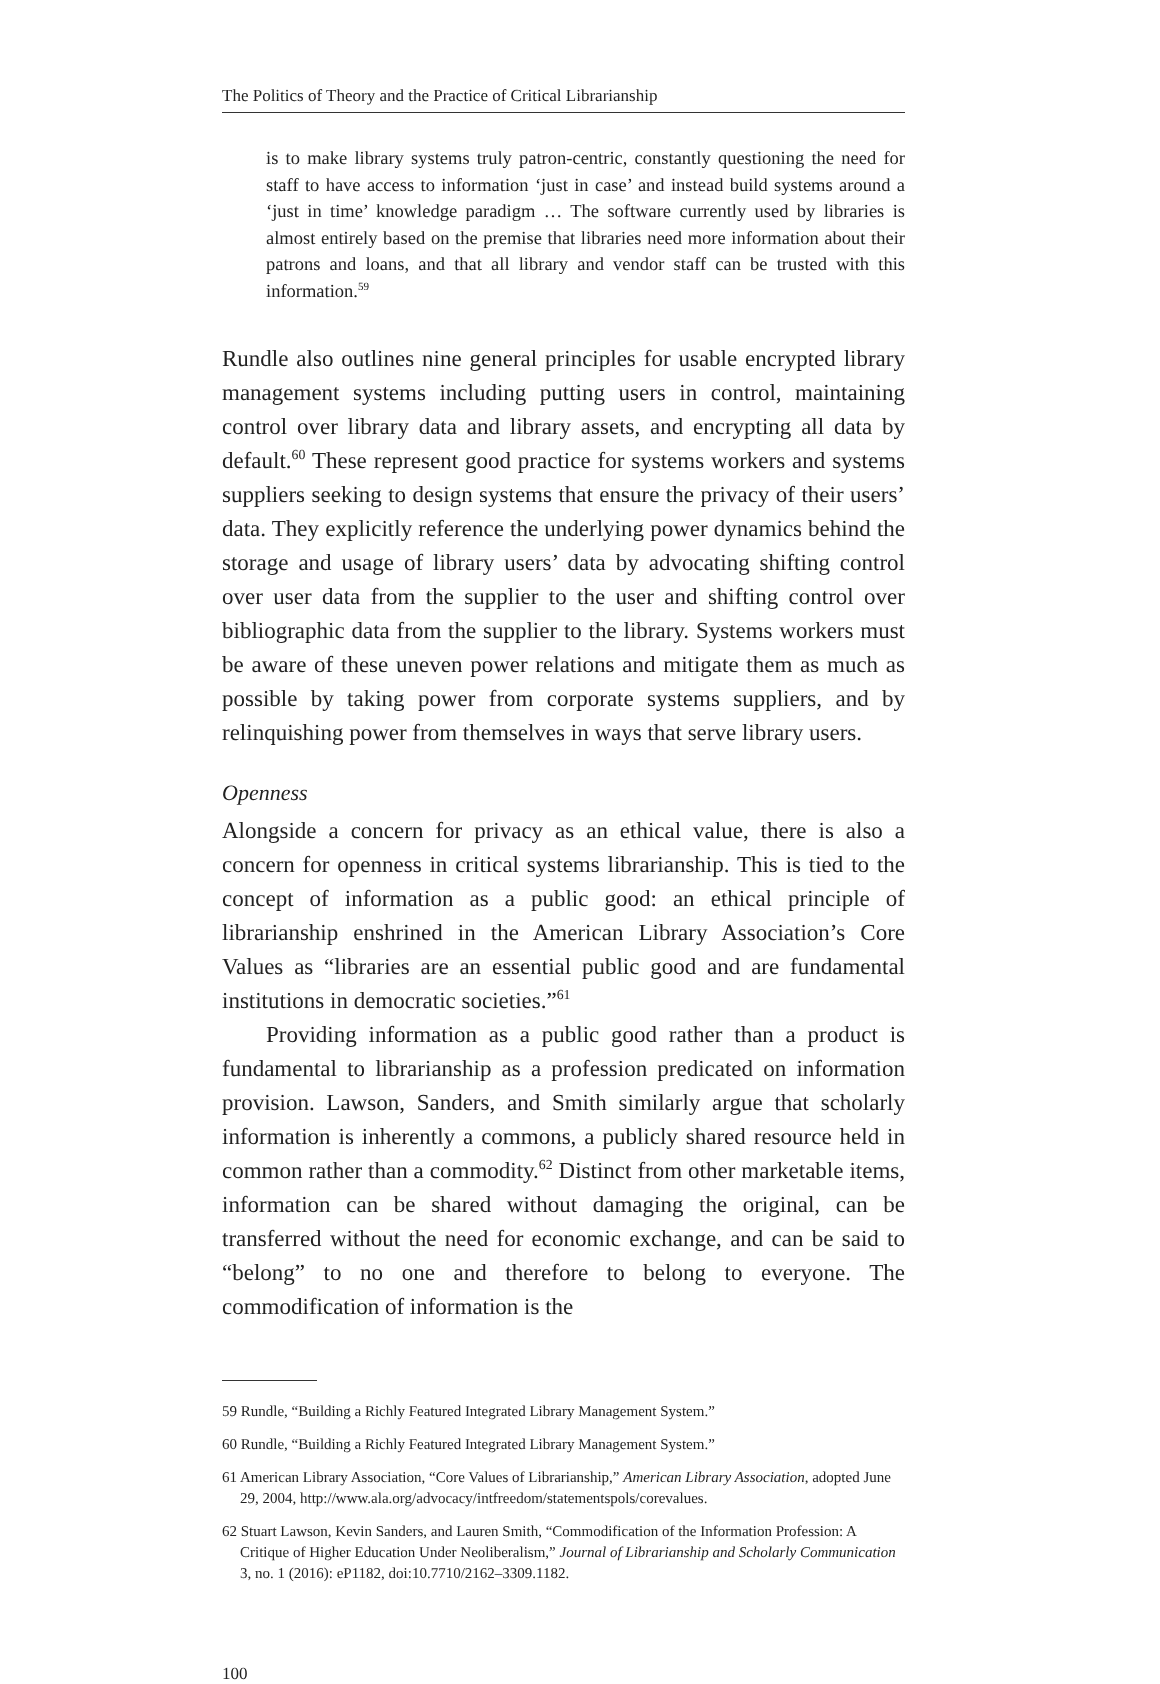The Politics of Theory and the Practice of Critical Librarianship
is to make library systems truly patron-centric, constantly questioning the need for staff to have access to information ‘just in case’ and instead build systems around a ‘just in time’ knowledge paradigm … The soft­ware currently used by libraries is almost entirely based on the premise that libraries need more information about their patrons and loans, and that all library and vendor staff can be trusted with this information.<sup>59</sup>
Rundle also outlines nine general principles for usable encrypted library management systems including putting users in control, maintaining control over library data and library assets, and encrypting all data by default.<sup>60</sup> These represent good practice for systems workers and systems suppliers seeking to design systems that ensure the privacy of their users’ data. They explicitly reference the underlying power dynamics behind the storage and usage of library users’ data by advocating shifting control over user data from the supplier to the user and shifting control over bibliographic data from the supplier to the library. Systems workers must be aware of these uneven power relations and mitigate them as much as possible by taking power from corporate systems suppliers, and by relinquishing power from themselves in ways that serve library users.
Openness
Alongside a concern for privacy as an ethical value, there is also a concern for openness in critical systems librarianship. This is tied to the concept of information as a public good: an ethical principle of librarianship enshrined in the American Library Association’s Core Values as “libraries are an essential public good and are fundamental institutions in democratic societies.”<sup>61</sup>
Providing information as a public good rather than a product is funda­mental to librarianship as a profession predicated on information provision. Lawson, Sanders, and Smith similarly argue that scholarly information is inherently a commons, a publicly shared resource held in common rather than a commodity.<sup>62</sup> Distinct from other marketable items, information can be shared without damaging the original, can be transferred without the need for economic exchange, and can be said to “belong” to no one and therefore to belong to everyone. The commodification of information is the
59 Rundle, “Building a Richly Featured Integrated Library Management System.”
60 Rundle, “Building a Richly Featured Integrated Library Management System.”
61 American Library Association, “Core Values of Librarianship,” American Library Association, adopted June 29, 2004, http://www.ala.org/advocacy/intfreedom/statementspols/corevalues.
62 Stuart Lawson, Kevin Sanders, and Lauren Smith, “Commodification of the Information Profession: A Critique of Higher Education Under Neoliberalism,” Journal of Librarianship and Scholarly Communication 3, no. 1 (2016): eP1182, doi:10.7710/2162–3309.1182.
100